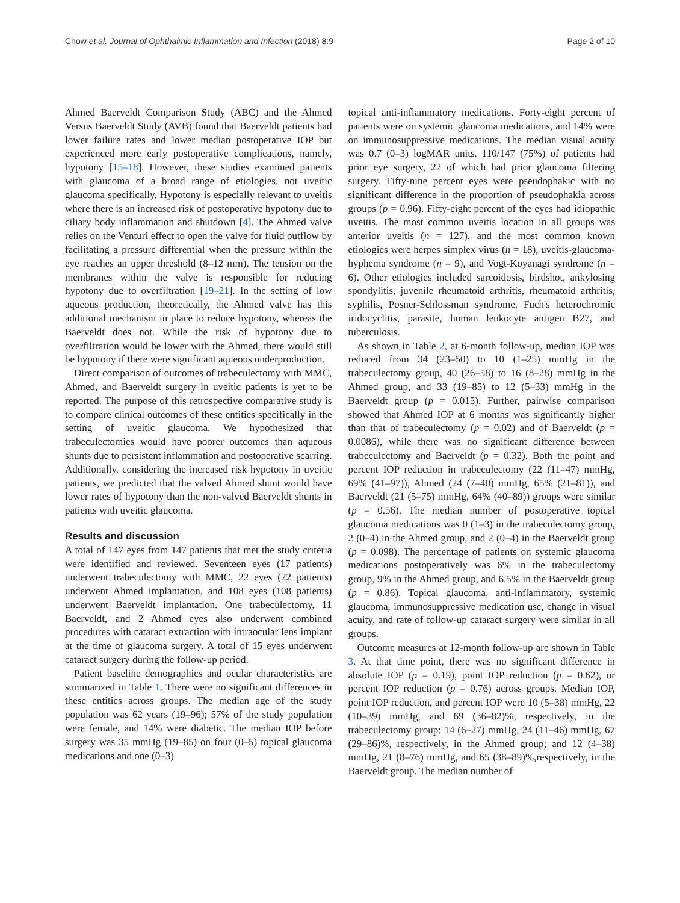Chow et al. Journal of Ophthalmic Inflammation and Infection (2018) 8:9 Page 2 of 10
Ahmed Baerveldt Comparison Study (ABC) and the Ahmed Versus Baerveldt Study (AVB) found that Baerveldt patients had lower failure rates and lower median postoperative IOP but experienced more early postoperative complications, namely, hypotony [15–18]. However, these studies examined patients with glaucoma of a broad range of etiologies, not uveitic glaucoma specifically. Hypotony is especially relevant to uveitis where there is an increased risk of postoperative hypotony due to ciliary body inflammation and shutdown [4]. The Ahmed valve relies on the Venturi effect to open the valve for fluid outflow by facilitating a pressure differential when the pressure within the eye reaches an upper threshold (8–12 mm). The tension on the membranes within the valve is responsible for reducing hypotony due to overfiltration [19–21]. In the setting of low aqueous production, theoretically, the Ahmed valve has this additional mechanism in place to reduce hypotony, whereas the Baerveldt does not. While the risk of hypotony due to overfiltration would be lower with the Ahmed, there would still be hypotony if there were significant aqueous underproduction.
Direct comparison of outcomes of trabeculectomy with MMC, Ahmed, and Baerveldt surgery in uveitic patients is yet to be reported. The purpose of this retrospective comparative study is to compare clinical outcomes of these entities specifically in the setting of uveitic glaucoma. We hypothesized that trabeculectomies would have poorer outcomes than aqueous shunts due to persistent inflammation and postoperative scarring. Additionally, considering the increased risk hypotony in uveitic patients, we predicted that the valved Ahmed shunt would have lower rates of hypotony than the non-valved Baerveldt shunts in patients with uveitic glaucoma.
Results and discussion
A total of 147 eyes from 147 patients that met the study criteria were identified and reviewed. Seventeen eyes (17 patients) underwent trabeculectomy with MMC, 22 eyes (22 patients) underwent Ahmed implantation, and 108 eyes (108 patients) underwent Baerveldt implantation. One trabeculectomy, 11 Baerveldt, and 2 Ahmed eyes also underwent combined procedures with cataract extraction with intraocular lens implant at the time of glaucoma surgery. A total of 15 eyes underwent cataract surgery during the follow-up period.
Patient baseline demographics and ocular characteristics are summarized in Table 1. There were no significant differences in these entities across groups. The median age of the study population was 62 years (19–96); 57% of the study population were female, and 14% were diabetic. The median IOP before surgery was 35 mmHg (19–85) on four (0–5) topical glaucoma medications and one (0–3)
topical anti-inflammatory medications. Forty-eight percent of patients were on systemic glaucoma medications, and 14% were on immunosuppressive medications. The median visual acuity was 0.7 (0–3) logMAR units. 110/147 (75%) of patients had prior eye surgery, 22 of which had prior glaucoma filtering surgery. Fifty-nine percent eyes were pseudophakic with no significant difference in the proportion of pseudophakia across groups (p = 0.96). Fifty-eight percent of the eyes had idiopathic uveitis. The most common uveitis location in all groups was anterior uveitis (n = 127), and the most common known etiologies were herpes simplex virus (n = 18), uveitis-glaucoma-hyphema syndrome (n = 9), and Vogt-Koyanagi syndrome (n = 6). Other etiologies included sarcoidosis, birdshot, ankylosing spondylitis, juvenile rheumatoid arthritis, rheumatoid arthritis, syphilis, Posner-Schlossman syndrome, Fuch's heterochromic iridocyclitis, parasite, human leukocyte antigen B27, and tuberculosis.
As shown in Table 2, at 6-month follow-up, median IOP was reduced from 34 (23–50) to 10 (1–25) mmHg in the trabeculectomy group, 40 (26–58) to 16 (8–28) mmHg in the Ahmed group, and 33 (19–85) to 12 (5–33) mmHg in the Baerveldt group (p = 0.015). Further, pairwise comparison showed that Ahmed IOP at 6 months was significantly higher than that of trabeculectomy (p = 0.02) and of Baerveldt (p = 0.0086), while there was no significant difference between trabeculectomy and Baerveldt (p = 0.32). Both the point and percent IOP reduction in trabeculectomy (22 (11–47) mmHg, 69% (41–97)), Ahmed (24 (7–40) mmHg, 65% (21–81)), and Baerveldt (21 (5–75) mmHg, 64% (40–89)) groups were similar (p = 0.56). The median number of postoperative topical glaucoma medications was 0 (1–3) in the trabeculectomy group, 2 (0–4) in the Ahmed group, and 2 (0–4) in the Baerveldt group (p = 0.098). The percentage of patients on systemic glaucoma medications postoperatively was 6% in the trabeculectomy group, 9% in the Ahmed group, and 6.5% in the Baerveldt group (p = 0.86). Topical glaucoma, anti-inflammatory, systemic glaucoma, immunosuppressive medication use, change in visual acuity, and rate of follow-up cataract surgery were similar in all groups.
Outcome measures at 12-month follow-up are shown in Table 3. At that time point, there was no significant difference in absolute IOP (p = 0.19), point IOP reduction (p = 0.62), or percent IOP reduction (p = 0.76) across groups. Median IOP, point IOP reduction, and percent IOP were 10 (5–38) mmHg, 22 (10–39) mmHg, and 69 (36–82)%, respectively, in the trabeculectomy group; 14 (6–27) mmHg, 24 (11–46) mmHg, 67 (29–86)%, respectively, in the Ahmed group; and 12 (4–38) mmHg, 21 (8–76) mmHg, and 65 (38–89)%,respectively, in the Baerveldt group. The median number of